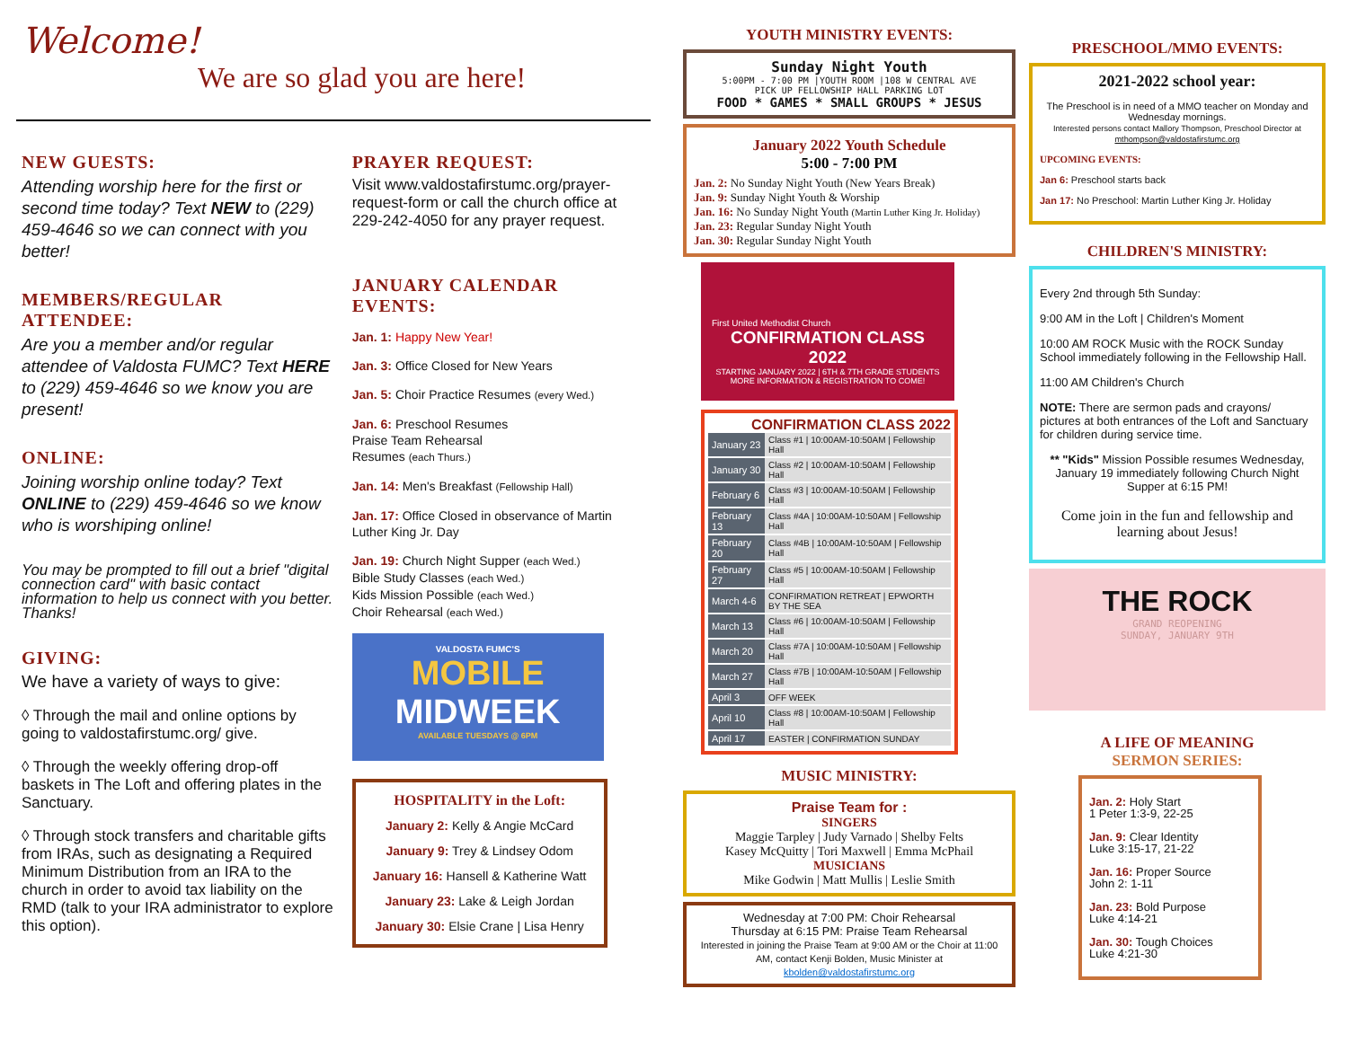Welcome!
We are so glad you are here!
NEW GUESTS:
Attending worship here for the first or second time today? Text NEW to (229) 459-4646 so we can connect with you better!
MEMBERS/REGULAR ATTENDEE:
Are you a member and/or regular attendee of Valdosta FUMC? Text HERE to (229) 459-4646 so we know you are present!
ONLINE:
Joining worship online today? Text ONLINE to (229) 459-4646 so we know who is worshiping online!
You may be prompted to fill out a brief "digital connection card" with basic contact information to help us connect with you better. Thanks!
GIVING:
We have a variety of ways to give:
◊ Through the mail and online options by going to valdostafirstumc.org/ give.
◊ Through the weekly offering drop-off baskets in The Loft and offering plates in the Sanctuary.
◊ Through stock transfers and charitable gifts from IRAs, such as designating a Required Minimum Distribution from an IRA to the church in order to avoid tax liability on the RMD (talk to your IRA administrator to explore this option).
PRAYER REQUEST:
Visit www.valdostafirstumc.org/prayer-request-form or call the church office at 229-242-4050 for any prayer request.
JANUARY CALENDAR EVENTS:
Jan. 1: Happy New Year!
Jan. 3: Office Closed for New Years
Jan. 5: Choir Practice Resumes (every Wed.)
Jan. 6: Preschool Resumes
Praise Team Rehearsal
Resumes (each Thurs.)
Jan. 14: Men's Breakfast (Fellowship Hall)
Jan. 17: Office Closed in observance of Martin Luther King Jr. Day
Jan. 19: Church Night Supper (each Wed.)
Bible Study Classes (each Wed.)
Kids Mission Possible (each Wed.)
Choir Rehearsal (each Wed.)
VALDOSTA FUMC'S
MOBILE
MIDWEEK
AVAILABLE TUESDAYS @ 6PM
HOSPITALITY in the Loft:
January 2: Kelly & Angie McCard
January 9: Trey & Lindsey Odom
January 16: Hansell & Katherine Watt
January 23: Lake & Leigh Jordan
January 30: Elsie Crane | Lisa Henry
YOUTH MINISTRY EVENTS:
Sunday Night Youth
5:00PM - 7:00 PM |YOUTH ROOM |108 W CENTRAL AVE
PICK UP FELLOWSHIP HALL PARKING LOT
FOOD * GAMES * SMALL GROUPS * JESUS
January 2022 Youth Schedule
5:00 - 7:00 PM
Jan. 2: No Sunday Night Youth (New Years Break)
Jan. 9: Sunday Night Youth & Worship
Jan. 16: No Sunday Night Youth (Martin Luther King Jr. Holiday)
Jan. 23: Regular Sunday Night Youth
Jan. 30: Regular Sunday Night Youth
First United Methodist Church
CONFIRMATION CLASS 2022
STARTING JANUARY 2022 | 6TH & 7TH GRADE STUDENTS MORE INFORMATION & REGISTRATION TO COME!
CONFIRMATION CLASS 2022
| January 23 | Class #1 / 10:00AM-10:50AM / Fellowship Hall |
| January 30 | Class #2 / 10:00AM-10:50AM / Fellowship Hall |
| February 6 | Class #3 / 10:00AM-10:50AM / Fellowship Hall |
| February 13 | Class #4A / 10:00AM-10:50AM / Fellowship Hall |
| February 20 | Class #4B / 10:00AM-10:50AM / Fellowship Hall |
| February 27 | Class #5 / 10:00AM-10:50AM / Fellowship Hall |
| March 4-6 | CONFIRMATION RETREAT / EPWORTH BY THE SEA |
| March 13 | Class #6 / 10:00AM-10:50AM / Fellowship Hall |
| March 20 | Class #7A / 10:00AM-10:50AM / Fellowship Hall |
| March 27 | Class #7B / 10:00AM-10:50AM / Fellowship Hall |
| April 3 | OFF WEEK |
| April 10 | Class #8 / 10:00AM-10:50AM / Fellowship Hall |
| April 17 | EASTER / CONFIRMATION SUNDAY |
MUSIC MINISTRY:
Praise Team for :
SINGERS
Maggie Tarpley | Judy Varnado | Shelby Felts
Kasey McQuitty | Tori Maxwell | Emma McPhail
MUSICIANS
Mike Godwin | Matt Mullis | Leslie Smith
Wednesday at 7:00 PM: Choir Rehearsal
Thursday at 6:15 PM: Praise Team Rehearsal
Interested in joining the Praise Team at 9:00 AM or the Choir at 11:00 AM, contact Kenji Bolden, Music Minister at kbolden@valdostafirstumc.org
PRESCHOOL/MMO EVENTS:
2021-2022 school year:
The Preschool is in need of a MMO teacher on Monday and Wednesday mornings.
Interested persons contact Mallory Thompson, Preschool Director at mthompson@valdostafirstumc.org
UPCOMING EVENTS:
Jan 6: Preschool starts back
Jan 17: No Preschool: Martin Luther King Jr. Holiday
CHILDREN'S MINISTRY:
Every 2nd through 5th Sunday:
9:00 AM in the Loft | Children's Moment
10:00 AM ROCK Music with the ROCK Sunday School immediately following in the Fellowship Hall.
11:00 AM Children's Church
NOTE: There are sermon pads and crayons/ pictures at both entrances of the Loft and Sanctuary for children during service time.
** "Kids" Mission Possible resumes Wednesday, January 19 immediately following Church Night Supper at 6:15 PM!
Come join in the fun and fellowship and learning about Jesus!
THE ROCK
GRAND REOPENING
SUNDAY, JANUARY 9TH
A LIFE OF MEANING
SERMON SERIES:
Jan. 2: Holy Start
1 Peter 1:3-9, 22-25
Jan. 9: Clear Identity
Luke 3:15-17, 21-22
Jan. 16: Proper Source
John 2: 1-11
Jan. 23: Bold Purpose
Luke 4:14-21
Jan. 30: Tough Choices
Luke 4:21-30